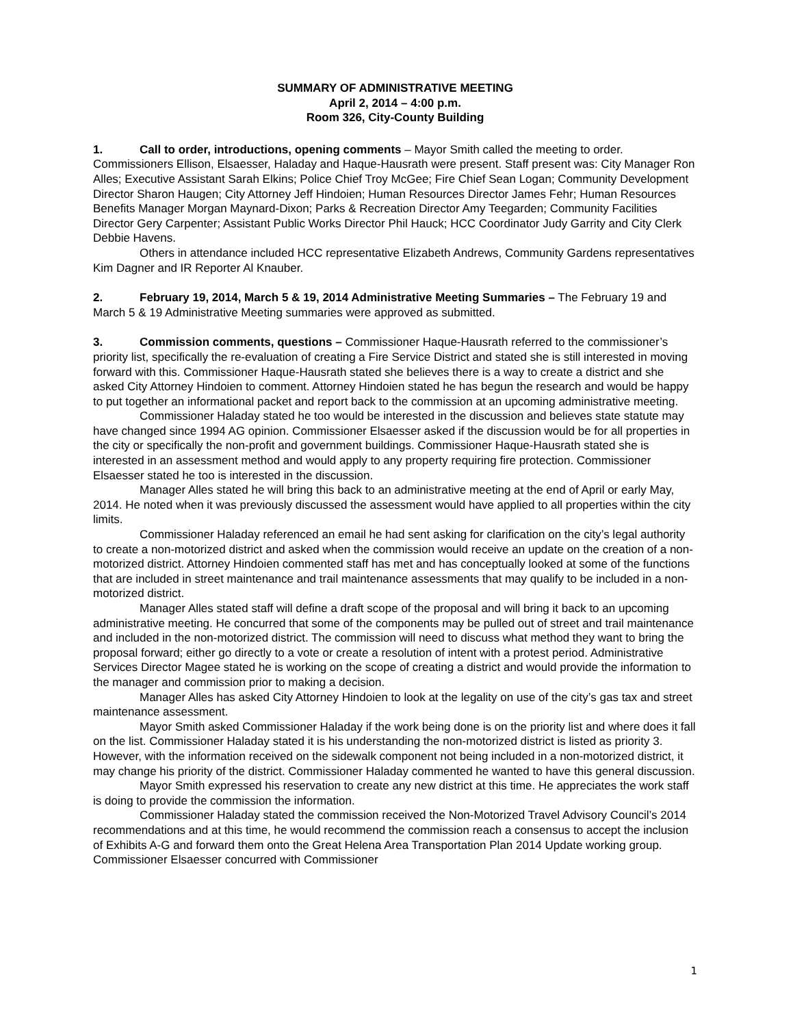SUMMARY OF ADMINISTRATIVE MEETING
April 2, 2014 – 4:00 p.m.
Room 326, City-County Building
1. Call to order, introductions, opening comments – Mayor Smith called the meeting to order. Commissioners Ellison, Elsaesser, Haladay and Haque-Hausrath were present. Staff present was: City Manager Ron Alles; Executive Assistant Sarah Elkins; Police Chief Troy McGee; Fire Chief Sean Logan; Community Development Director Sharon Haugen; City Attorney Jeff Hindoien; Human Resources Director James Fehr; Human Resources Benefits Manager Morgan Maynard-Dixon; Parks & Recreation Director Amy Teegarden; Community Facilities Director Gery Carpenter; Assistant Public Works Director Phil Hauck; HCC Coordinator Judy Garrity and City Clerk Debbie Havens.
Others in attendance included HCC representative Elizabeth Andrews, Community Gardens representatives Kim Dagner and IR Reporter Al Knauber.
2. February 19, 2014, March 5 & 19, 2014 Administrative Meeting Summaries – The February 19 and March 5 & 19 Administrative Meeting summaries were approved as submitted.
3. Commission comments, questions – Commissioner Haque-Hausrath referred to the commissioner’s priority list, specifically the re-evaluation of creating a Fire Service District and stated she is still interested in moving forward with this. Commissioner Haque-Hausrath stated she believes there is a way to create a district and she asked City Attorney Hindoien to comment. Attorney Hindoien stated he has begun the research and would be happy to put together an informational packet and report back to the commission at an upcoming administrative meeting.
Commissioner Haladay stated he too would be interested in the discussion and believes state statute may have changed since 1994 AG opinion. Commissioner Elsaesser asked if the discussion would be for all properties in the city or specifically the non-profit and government buildings. Commissioner Haque-Hausrath stated she is interested in an assessment method and would apply to any property requiring fire protection. Commissioner Elsaesser stated he too is interested in the discussion.
Manager Alles stated he will bring this back to an administrative meeting at the end of April or early May, 2014. He noted when it was previously discussed the assessment would have applied to all properties within the city limits.
Commissioner Haladay referenced an email he had sent asking for clarification on the city’s legal authority to create a non-motorized district and asked when the commission would receive an update on the creation of a non-motorized district. Attorney Hindoien commented staff has met and has conceptually looked at some of the functions that are included in street maintenance and trail maintenance assessments that may qualify to be included in a non-motorized district.
Manager Alles stated staff will define a draft scope of the proposal and will bring it back to an upcoming administrative meeting. He concurred that some of the components may be pulled out of street and trail maintenance and included in the non-motorized district. The commission will need to discuss what method they want to bring the proposal forward; either go directly to a vote or create a resolution of intent with a protest period. Administrative Services Director Magee stated he is working on the scope of creating a district and would provide the information to the manager and commission prior to making a decision.
Manager Alles has asked City Attorney Hindoien to look at the legality on use of the city’s gas tax and street maintenance assessment.
Mayor Smith asked Commissioner Haladay if the work being done is on the priority list and where does it fall on the list. Commissioner Haladay stated it is his understanding the non-motorized district is listed as priority 3. However, with the information received on the sidewalk component not being included in a non-motorized district, it may change his priority of the district. Commissioner Haladay commented he wanted to have this general discussion.
Mayor Smith expressed his reservation to create any new district at this time. He appreciates the work staff is doing to provide the commission the information.
Commissioner Haladay stated the commission received the Non-Motorized Travel Advisory Council’s 2014 recommendations and at this time, he would recommend the commission reach a consensus to accept the inclusion of Exhibits A-G and forward them onto the Great Helena Area Transportation Plan 2014 Update working group. Commissioner Elsaesser concurred with Commissioner
1